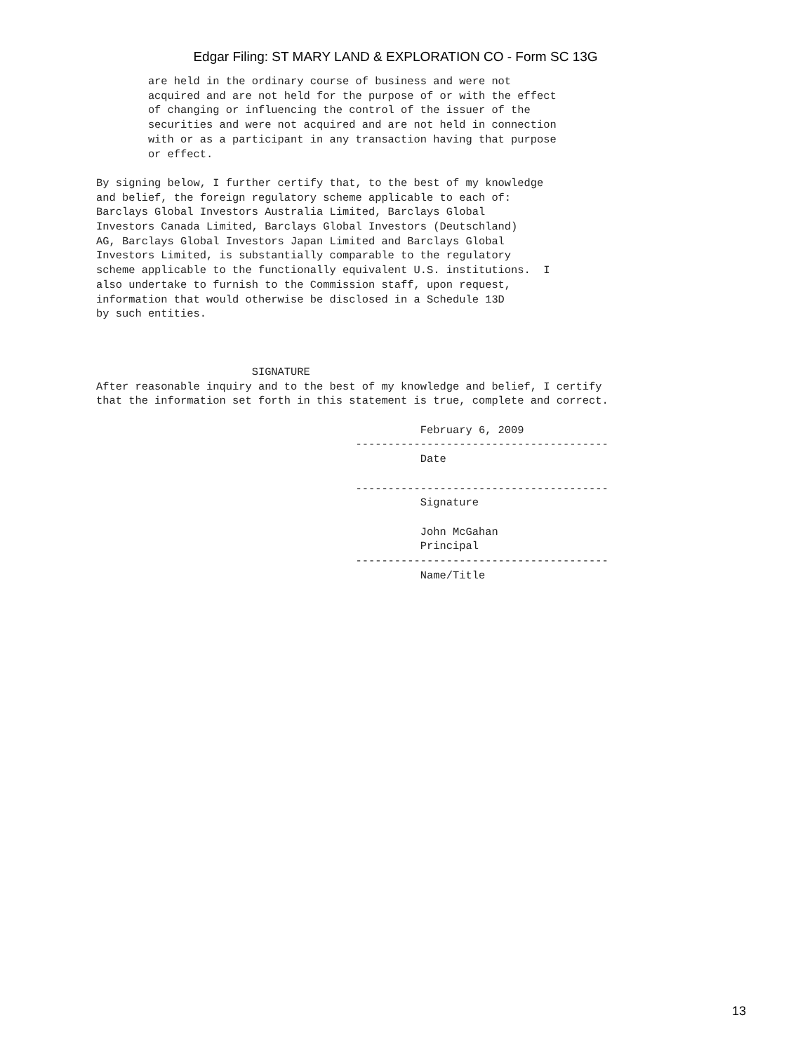Edgar Filing: ST MARY LAND & EXPLORATION CO - Form SC 13G
        are held in the ordinary course of business and were not
        acquired and are not held for the purpose of or with the effect
        of changing or influencing the control of the issuer of the
        securities and were not acquired and are not held in connection
        with or as a participant in any transaction having that purpose
        or effect.

By signing below, I further certify that, to the best of my knowledge
and belief, the foreign regulatory scheme applicable to each of:
Barclays Global Investors Australia Limited, Barclays Global
Investors Canada Limited, Barclays Global Investors (Deutschland)
AG, Barclays Global Investors Japan Limited and Barclays Global
Investors Limited, is substantially comparable to the regulatory
scheme applicable to the functionally equivalent U.S. institutions.  I
also undertake to furnish to the Commission staff, upon request,
information that would otherwise be disclosed in a Schedule 13D
by such entities.
                        SIGNATURE
After reasonable inquiry and to the best of my knowledge and belief, I certify
that the information set forth in this statement is true, complete and correct.

                                                  February 6, 2009
                                        ---------------------------------------
                                                  Date

                                        ---------------------------------------
                                                  Signature

                                                  John McGahan
                                                  Principal
                                        ---------------------------------------
                                                  Name/Title
13